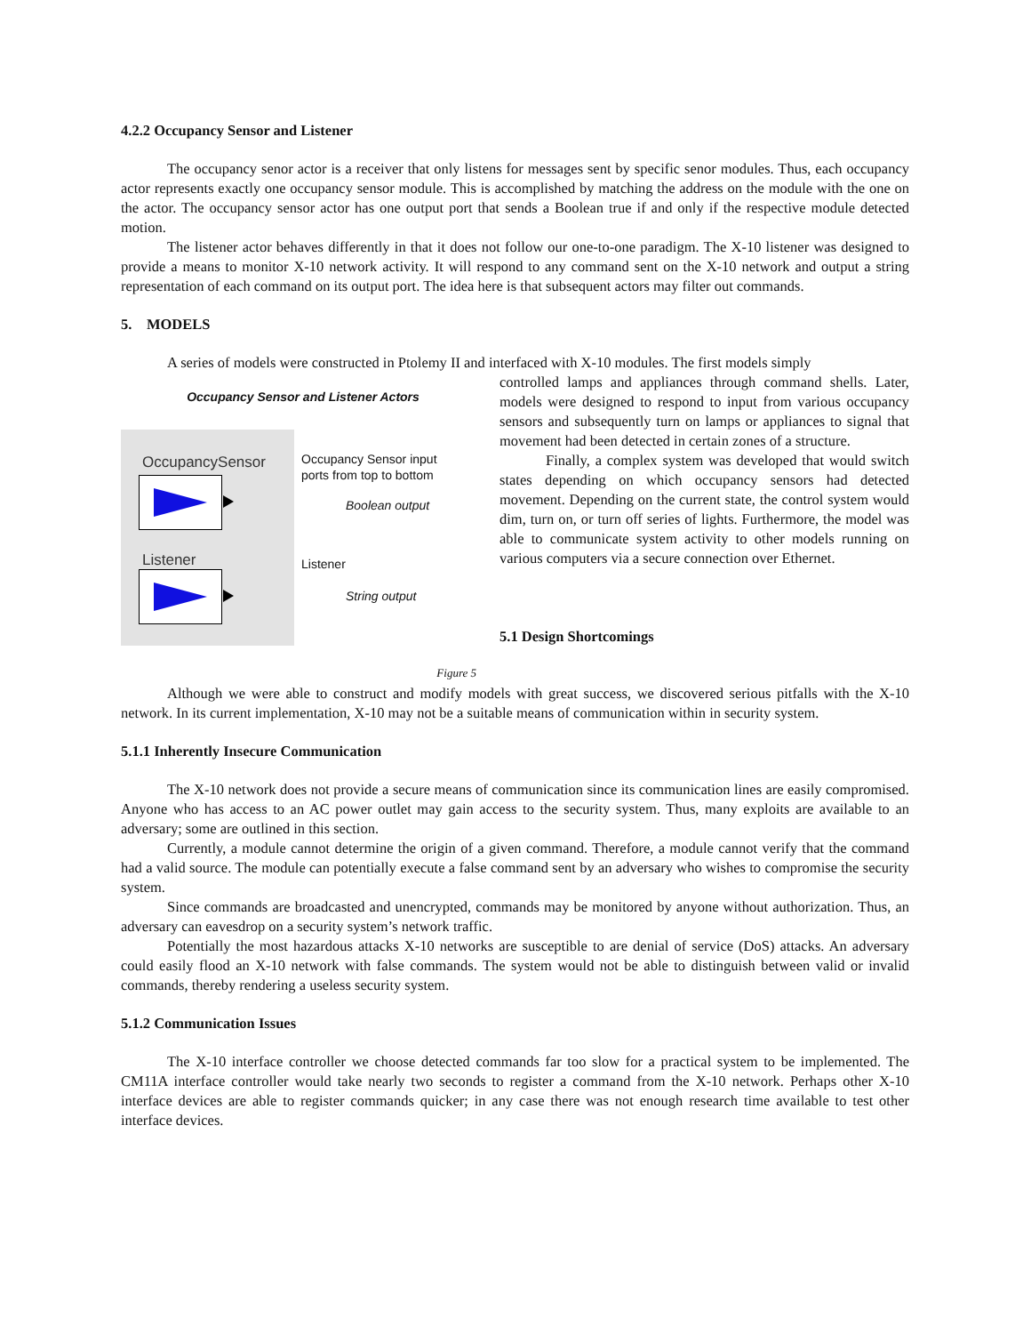4.2.2 Occupancy Sensor and Listener
The occupancy senor actor is a receiver that only listens for messages sent by specific senor modules. Thus, each occupancy actor represents exactly one occupancy sensor module. This is accomplished by matching the address on the module with the one on the actor. The occupancy sensor actor has one output port that sends a Boolean true if and only if the respective module detected motion.
The listener actor behaves differently in that it does not follow our one-to-one paradigm. The X-10 listener was designed to provide a means to monitor X-10 network activity. It will respond to any command sent on the X-10 network and output a string representation of each command on its output port. The idea here is that subsequent actors may filter out commands.
5. MODELS
A series of models were constructed in Ptolemy II and interfaced with X-10 modules. The first models simply
Occupancy Sensor and Listener Actors
OccupancySensor
Listener
Occupancy Sensor input
ports from top to bottom
Boolean output
Listener
String output
Figure 5
controlled lamps and appliances through command shells. Later, models were designed to respond to input from various occupancy sensors and subsequently turn on lamps or appliances to signal that movement had been detected in certain zones of a structure.
Finally, a complex system was developed that would switch states depending on which occupancy sensors had detected movement. Depending on the current state, the control system would dim, turn on, or turn off series of lights. Furthermore, the model was able to communicate system activity to other models running on various computers via a secure connection over Ethernet.
5.1 Design Shortcomings
Although we were able to construct and modify models with great success, we discovered serious pitfalls with the X-10 network. In its current implementation, X-10 may not be a suitable means of communication within in security system.
5.1.1 Inherently Insecure Communication
The X-10 network does not provide a secure means of communication since its communication lines are easily compromised. Anyone who has access to an AC power outlet may gain access to the security system. Thus, many exploits are available to an adversary; some are outlined in this section.
Currently, a module cannot determine the origin of a given command. Therefore, a module cannot verify that the command had a valid source. The module can potentially execute a false command sent by an adversary who wishes to compromise the security system.
Since commands are broadcasted and unencrypted, commands may be monitored by anyone without authorization. Thus, an adversary can eavesdrop on a security system’s network traffic.
Potentially the most hazardous attacks X-10 networks are susceptible to are denial of service (DoS) attacks. An adversary could easily flood an X-10 network with false commands. The system would not be able to distinguish between valid or invalid commands, thereby rendering a useless security system.
5.1.2 Communication Issues
The X-10 interface controller we choose detected commands far too slow for a practical system to be implemented. The CM11A interface controller would take nearly two seconds to register a command from the X-10 network. Perhaps other X-10 interface devices are able to register commands quicker; in any case there was not enough research time available to test other interface devices.